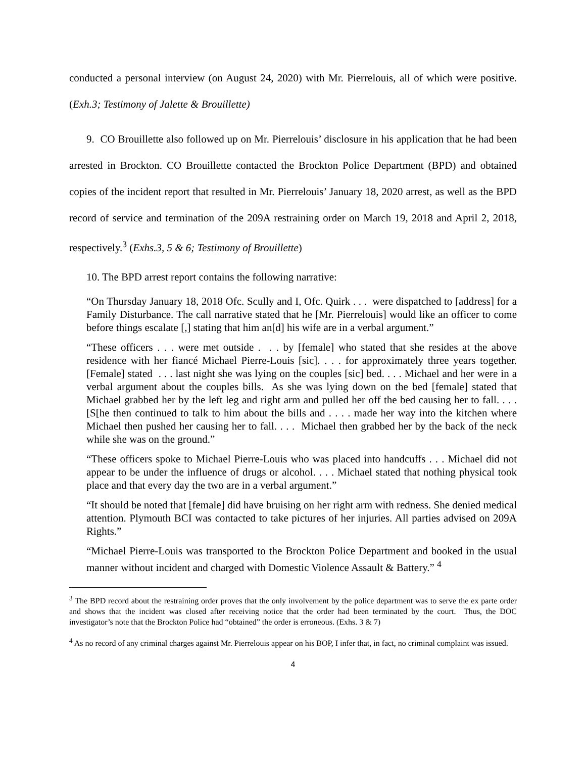conducted a personal interview (on August 24, 2020) with Mr. Pierrelouis, all of which were positive. (Exh.3; Testimony of Jalette & Brouillette)
9. CO Brouillette also followed up on Mr. Pierrelouis’ disclosure in his application that he had been arrested in Brockton. CO Brouillette contacted the Brockton Police Department (BPD) and obtained copies of the incident report that resulted in Mr. Pierrelouis’ January 18, 2020 arrest, as well as the BPD record of service and termination of the 209A restraining order on March 19, 2018 and April 2, 2018, respectively.<sup>3</sup> (Exhs.3, 5 & 6; Testimony of Brouillette)
10. The BPD arrest report contains the following narrative:
“On Thursday January 18, 2018 Ofc. Scully and I, Ofc. Quirk . . . were dispatched to [address] for a Family Disturbance. The call narrative stated that he [Mr. Pierrelouis] would like an officer to come before things escalate [,] stating that him an[d] his wife are in a verbal argument.”
“These officers . . . were met outside . . . by [female] who stated that she resides at the above residence with her fiancé Michael Pierre-Louis [sic]. . . . for approximately three years together. [Female] stated . . . last night she was lying on the couples [sic] bed. . . . Michael and her were in a verbal argument about the couples bills. As she was lying down on the bed [female] stated that Michael grabbed her by the left leg and right arm and pulled her off the bed causing her to fall. . . . [S[he then continued to talk to him about the bills and . . . . made her way into the kitchen where Michael then pushed her causing her to fall. . . . Michael then grabbed her by the back of the neck while she was on the ground.”
“These officers spoke to Michael Pierre-Louis who was placed into handcuffs . . . Michael did not appear to be under the influence of drugs or alcohol. . . . Michael stated that nothing physical took place and that every day the two are in a verbal argument.”
“It should be noted that [female] did have bruising on her right arm with redness. She denied medical attention. Plymouth BCI was contacted to take pictures of her injuries. All parties advised on 209A Rights.”
“Michael Pierre-Louis was transported to the Brockton Police Department and booked in the usual manner without incident and charged with Domestic Violence Assault & Battery.” <sup>4</sup>
<sup>3</sup> The BPD record about the restraining order proves that the only involvement by the police department was to serve the ex parte order and shows that the incident was closed after receiving notice that the order had been terminated by the court. Thus, the DOC investigator’s note that the Brockton Police had “obtained” the order is erroneous. (Exhs. 3 & 7)
<sup>4</sup> As no record of any criminal charges against Mr. Pierrelouis appear on his BOP, I infer that, in fact, no criminal complaint was issued.
4